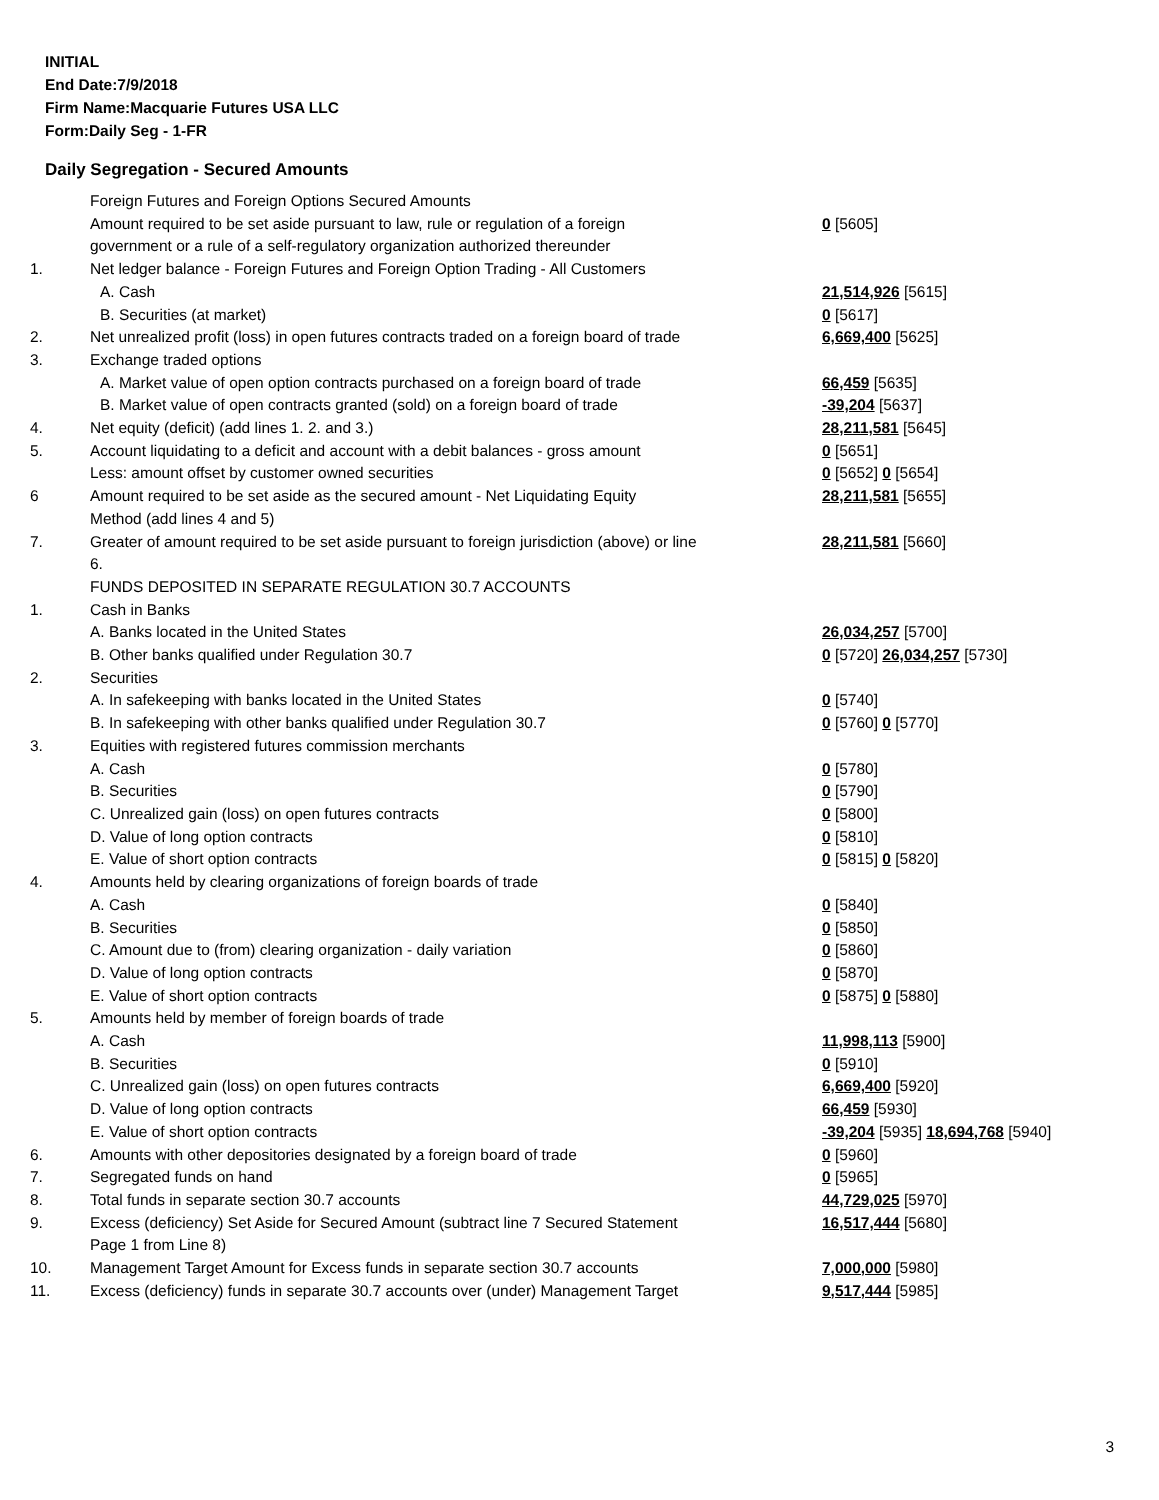INITIAL
End Date:7/9/2018
Firm Name:Macquarie Futures USA LLC
Form:Daily Seg - 1-FR
Daily Segregation - Secured Amounts
| | Foreign Futures and Foreign Options Secured Amounts | |
| | Amount required to be set aside pursuant to law, rule or regulation of a foreign | 0 [5605] |
| | government or a rule of a self-regulatory organization authorized thereunder | |
| 1. | Net ledger balance - Foreign Futures and Foreign Option Trading - All Customers | |
| | A. Cash | 21,514,926 [5615] |
| | B. Securities (at market) | 0 [5617] |
| 2. | Net unrealized profit (loss) in open futures contracts traded on a foreign board of trade | 6,669,400 [5625] |
| 3. | Exchange traded options | |
| | A. Market value of open option contracts purchased on a foreign board of trade | 66,459 [5635] |
| | B. Market value of open contracts granted (sold) on a foreign board of trade | -39,204 [5637] |
| 4. | Net equity (deficit) (add lines 1. 2. and 3.) | 28,211,581 [5645] |
| 5. | Account liquidating to a deficit and account with a debit balances - gross amount | 0 [5651] |
| | Less: amount offset by customer owned securities | 0 [5652] 0 [5654] |
| 6 | Amount required to be set aside as the secured amount - Net Liquidating Equity | 28,211,581 [5655] |
| | Method (add lines 4 and 5) | |
| 7. | Greater of amount required to be set aside pursuant to foreign jurisdiction (above) or line | 28,211,581 [5660] |
| | 6. | |
| | FUNDS DEPOSITED IN SEPARATE REGULATION 30.7 ACCOUNTS | |
| 1. | Cash in Banks | |
| | A. Banks located in the United States | 26,034,257 [5700] |
| | B. Other banks qualified under Regulation 30.7 | 0 [5720] 26,034,257 [5730] |
| 2. | Securities | |
| | A. In safekeeping with banks located in the United States | 0 [5740] |
| | B. In safekeeping with other banks qualified under Regulation 30.7 | 0 [5760] 0 [5770] |
| 3. | Equities with registered futures commission merchants | |
| | A. Cash | 0 [5780] |
| | B. Securities | 0 [5790] |
| | C. Unrealized gain (loss) on open futures contracts | 0 [5800] |
| | D. Value of long option contracts | 0 [5810] |
| | E. Value of short option contracts | 0 [5815] 0 [5820] |
| 4. | Amounts held by clearing organizations of foreign boards of trade | |
| | A. Cash | 0 [5840] |
| | B. Securities | 0 [5850] |
| | C. Amount due to (from) clearing organization - daily variation | 0 [5860] |
| | D. Value of long option contracts | 0 [5870] |
| | E. Value of short option contracts | 0 [5875] 0 [5880] |
| 5. | Amounts held by member of foreign boards of trade | |
| | A. Cash | 11,998,113 [5900] |
| | B. Securities | 0 [5910] |
| | C. Unrealized gain (loss) on open futures contracts | 6,669,400 [5920] |
| | D. Value of long option contracts | 66,459 [5930] |
| | E. Value of short option contracts | -39,204 [5935] 18,694,768 [5940] |
| 6. | Amounts with other depositories designated by a foreign board of trade | 0 [5960] |
| 7. | Segregated funds on hand | 0 [5965] |
| 8. | Total funds in separate section 30.7 accounts | 44,729,025 [5970] |
| 9. | Excess (deficiency) Set Aside for Secured Amount (subtract line 7 Secured Statement | 16,517,444 [5680] |
| | Page 1 from Line 8) | |
| 10. | Management Target Amount for Excess funds in separate section 30.7 accounts | 7,000,000 [5980] |
| 11. | Excess (deficiency) funds in separate 30.7 accounts over (under) Management Target | 9,517,444 [5985] |
3